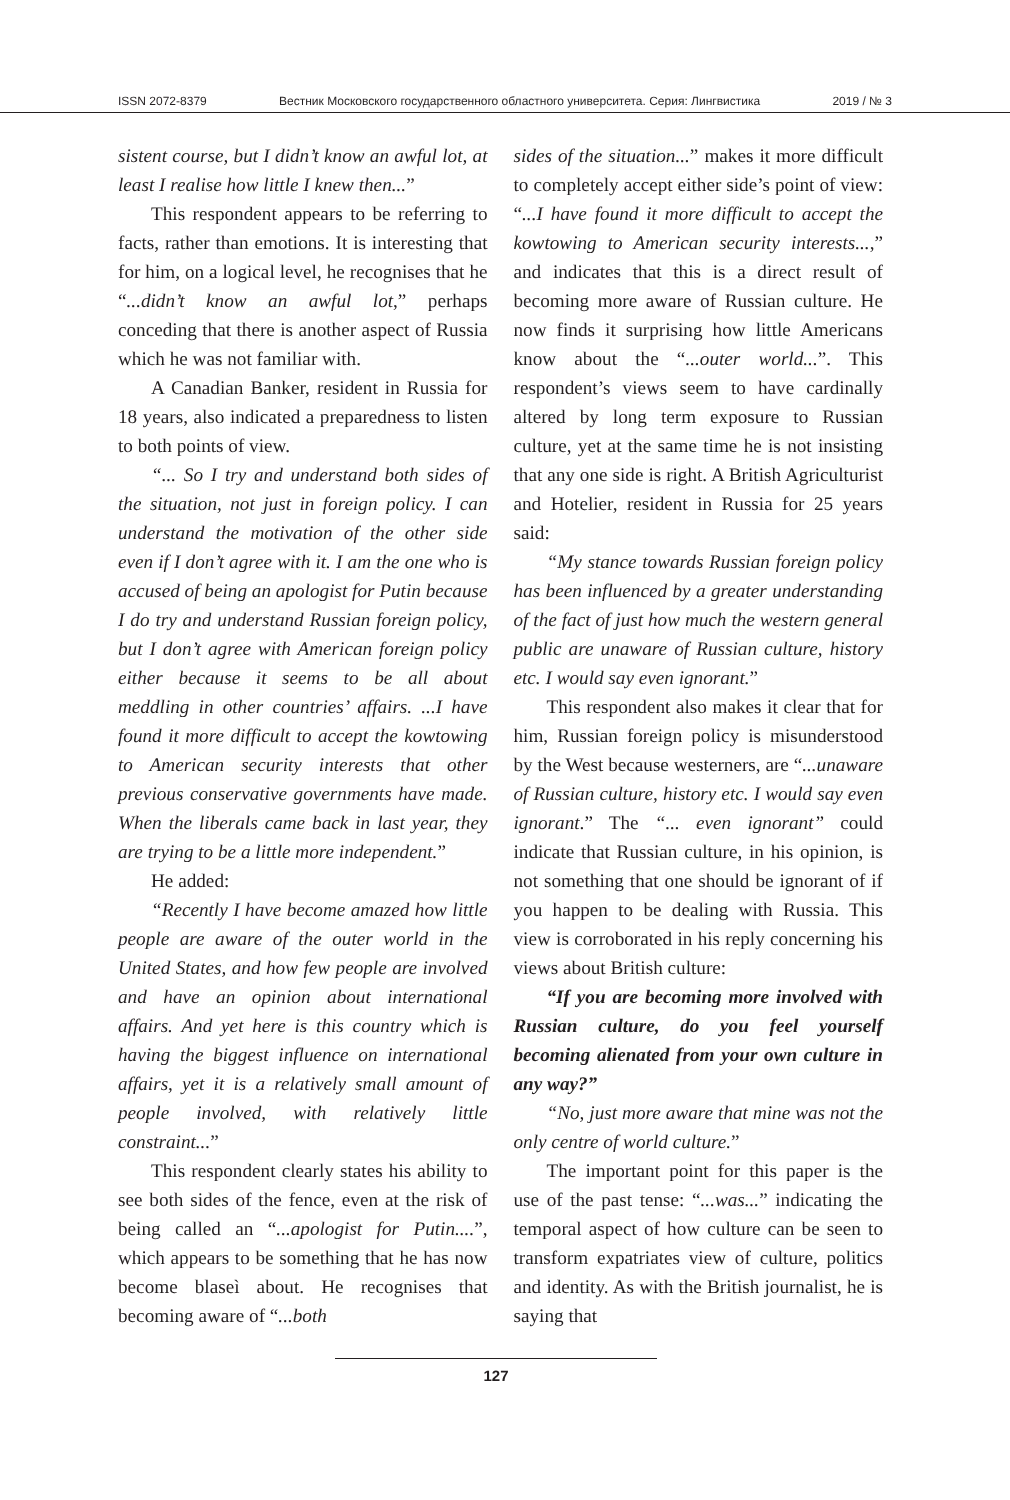ISSN 2072-8379 Вестник Московского государственного областного университета. Серия: Лингвистика 2019 / № 3
sistent course, but I didn’t know an awful lot, at least I realise how little I knew then...”
This respondent appears to be referring to facts, rather than emotions. It is interesting that for him, on a logical level, he recognises that he “...didn’t know an awful lot,” perhaps conceding that there is another aspect of Russia which he was not familiar with.
A Canadian Banker, resident in Russia for 18 years, also indicated a preparedness to listen to both points of view.
“... So I try and understand both sides of the situation, not just in foreign policy. I can understand the motivation of the other side even if I don’t agree with it. I am the one who is accused of being an apologist for Putin because I do try and understand Russian foreign policy, but I don’t agree with American foreign policy either because it seems to be all about meddling in other countries’ affairs. ...I have found it more difficult to accept the kowtowing to American security interests that other previous conservative governments have made. When the liberals came back in last year, they are trying to be a little more independent.”
He added:
“Recently I have become amazed how little people are aware of the outer world in the United States, and how few people are involved and have an opinion about international affairs. And yet here is this country which is having the biggest influence on international affairs, yet it is a relatively small amount of people involved, with relatively little constraint...”
This respondent clearly states his ability to see both sides of the fence, even at the risk of being called an “...apologist for Putin....”, which appears to be something that he has now become blaseì about. He recognises that becoming aware of “...both
sides of the situation...” makes it more difficult to completely accept either side’s point of view: “...I have found it more difficult to accept the kowtowing to American security interests...,” and indicates that this is a direct result of becoming more aware of Russian culture. He now finds it surprising how little Americans know about the “...outer world...”. This respondent’s views seem to have cardinally altered by long term exposure to Russian culture, yet at the same time he is not insisting that any one side is right. A British Agriculturist and Hotelier, resident in Russia for 25 years said:
“My stance towards Russian foreign policy has been influenced by a greater understanding of the fact of just how much the western general public are unaware of Russian culture, history etc. I would say even ignorant.”
This respondent also makes it clear that for him, Russian foreign policy is misunderstood by the West because westerners, are “...unaware of Russian culture, history etc. I would say even ignorant.” The “... even ignorant” could indicate that Russian culture, in his opinion, is not something that one should be ignorant of if you happen to be dealing with Russia. This view is corroborated in his reply concerning his views about British culture:
“If you are becoming more involved with Russian culture, do you feel yourself becoming alienated from your own culture in any way?”
“No, just more aware that mine was not the only centre of world culture.”
The important point for this paper is the use of the past tense: “...was...” indicating the temporal aspect of how culture can be seen to transform expatriates view of culture, politics and identity. As with the British journalist, he is saying that
127